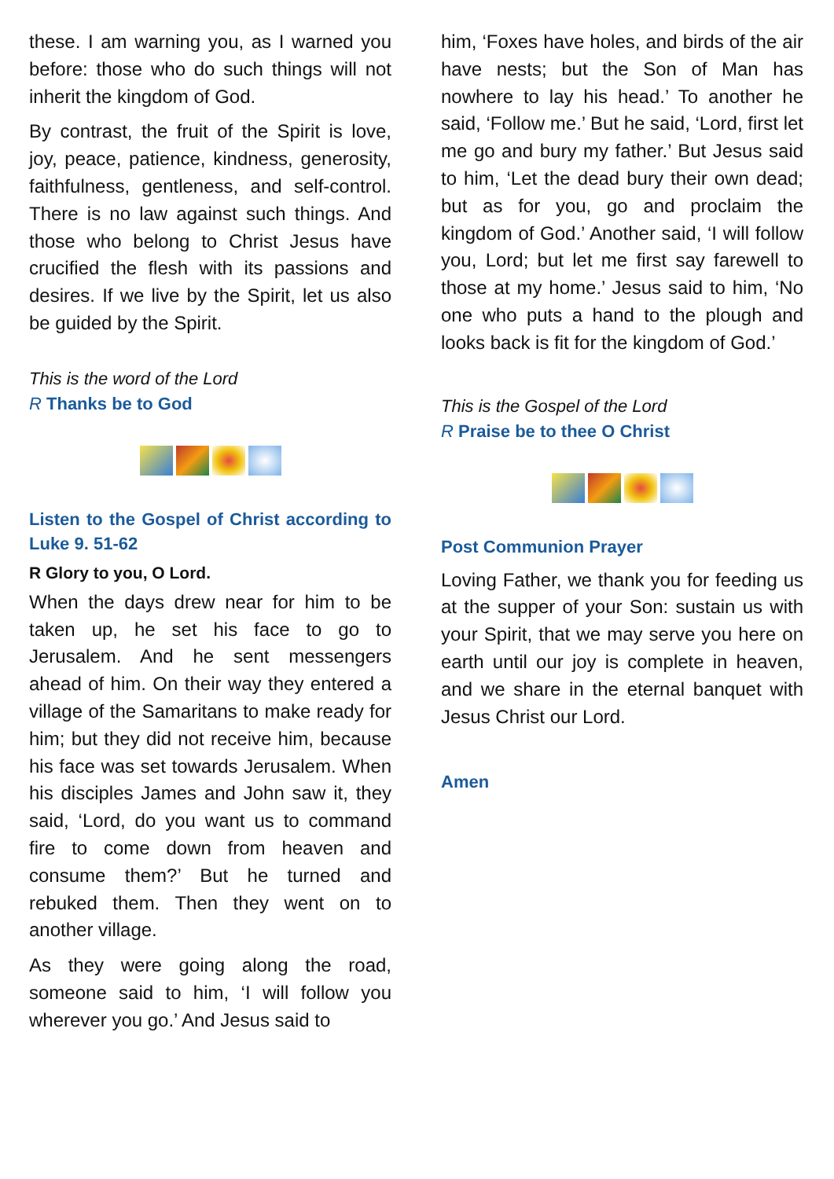these. I am warning you, as I warned you before: those who do such things will not inherit the kingdom of God.
By contrast, the fruit of the Spirit is love, joy, peace, patience, kindness, generosity, faithfulness, gentleness, and self-control. There is no law against such things. And those who belong to Christ Jesus have crucified the flesh with its passions and desires. If we live by the Spirit, let us also be guided by the Spirit.
This is the word of the Lord
R Thanks be to God
Listen to the Gospel of Christ according to Luke 9. 51-62
R Glory to you, O Lord.
When the days drew near for him to be taken up, he set his face to go to Jerusalem. And he sent messengers ahead of him. On their way they entered a village of the Samaritans to make ready for him; but they did not receive him, because his face was set towards Jerusalem. When his disciples James and John saw it, they said, ‘Lord, do you want us to command fire to come down from heaven and consume them?’ But he turned and rebuked them. Then they went on to another village.
As they were going along the road, someone said to him, ‘I will follow you wherever you go.’ And Jesus said to
him, ‘Foxes have holes, and birds of the air have nests; but the Son of Man has nowhere to lay his head.’ To another he said, ‘Follow me.’ But he said, ‘Lord, first let me go and bury my father.’ But Jesus said to him, ‘Let the dead bury their own dead; but as for you, go and proclaim the kingdom of God.’ Another said, ‘I will follow you, Lord; but let me first say farewell to those at my home.’ Jesus said to him, ‘No one who puts a hand to the plough and looks back is fit for the kingdom of God.’
This is the Gospel of the Lord
R Praise be to thee O Christ
Post Communion Prayer
Loving Father, we thank you for feeding us at the supper of your Son: sustain us with your Spirit, that we may serve you here on earth until our joy is complete in heaven, and we share in the eternal banquet with Jesus Christ our Lord.
Amen